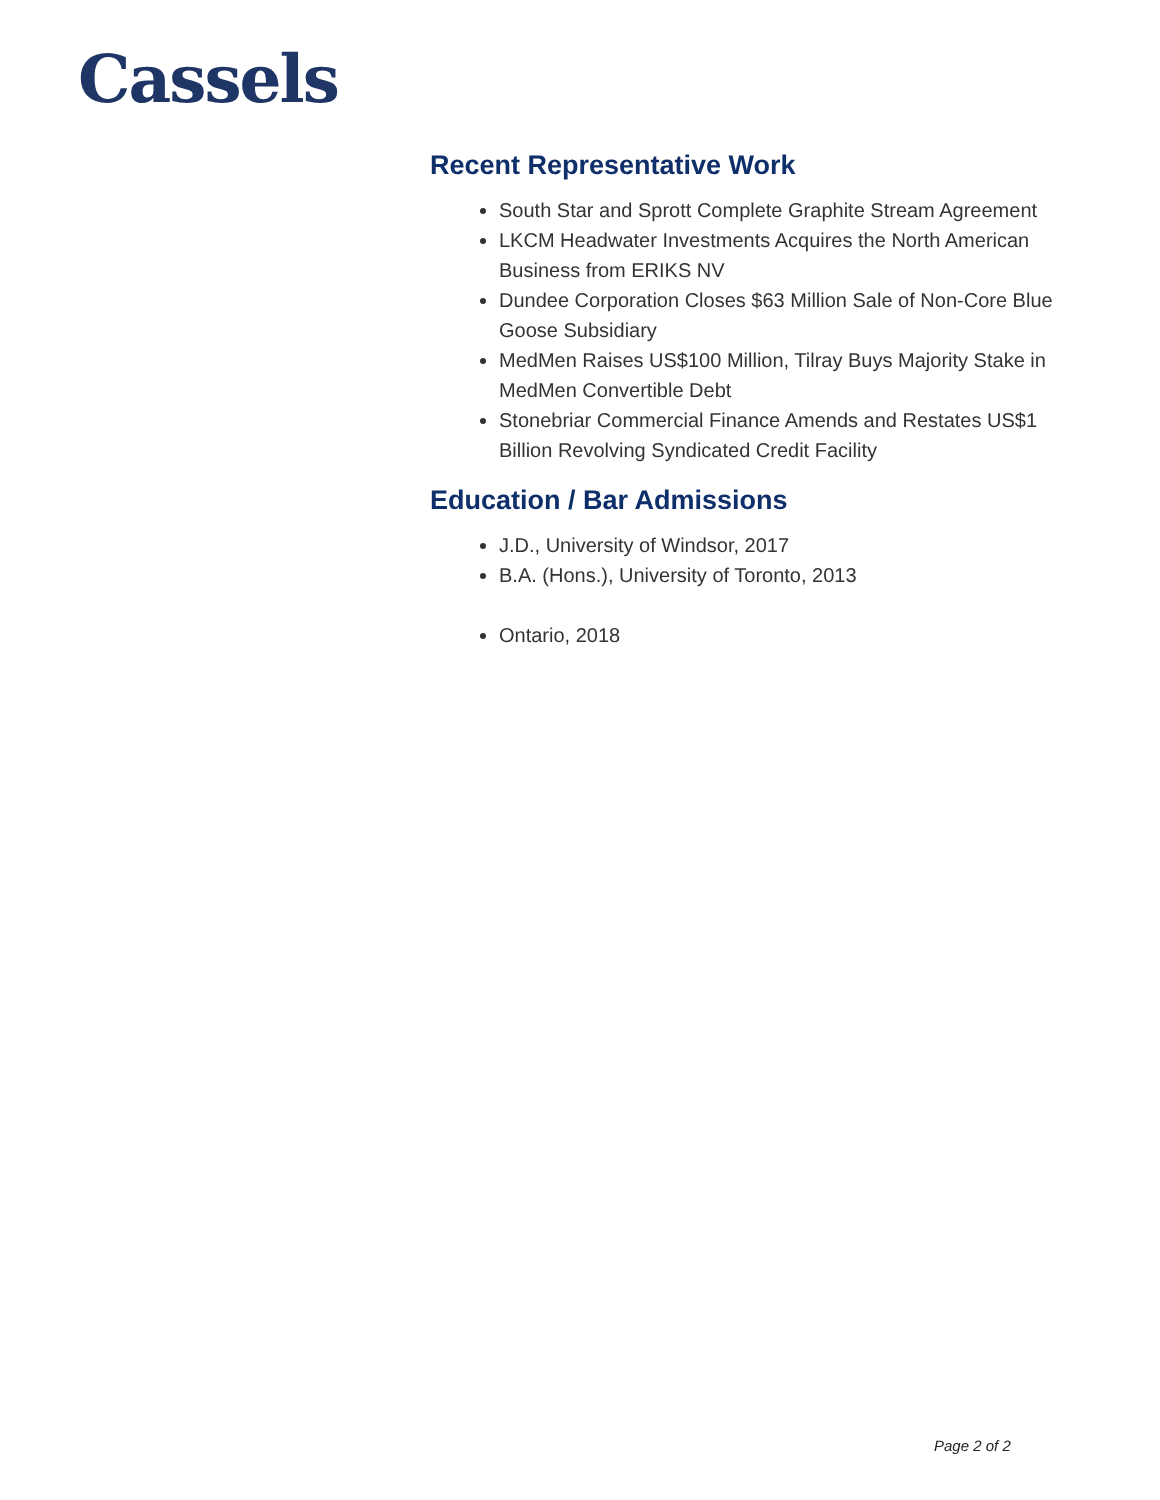Cassels
Recent Representative Work
South Star and Sprott Complete Graphite Stream Agreement
LKCM Headwater Investments Acquires the North American Business from ERIKS NV
Dundee Corporation Closes $63 Million Sale of Non-Core Blue Goose Subsidiary
MedMen Raises US$100 Million, Tilray Buys Majority Stake in MedMen Convertible Debt
Stonebriar Commercial Finance Amends and Restates US$1 Billion Revolving Syndicated Credit Facility
Education / Bar Admissions
J.D., University of Windsor, 2017
B.A. (Hons.), University of Toronto, 2013
Ontario, 2018
Page 2 of 2